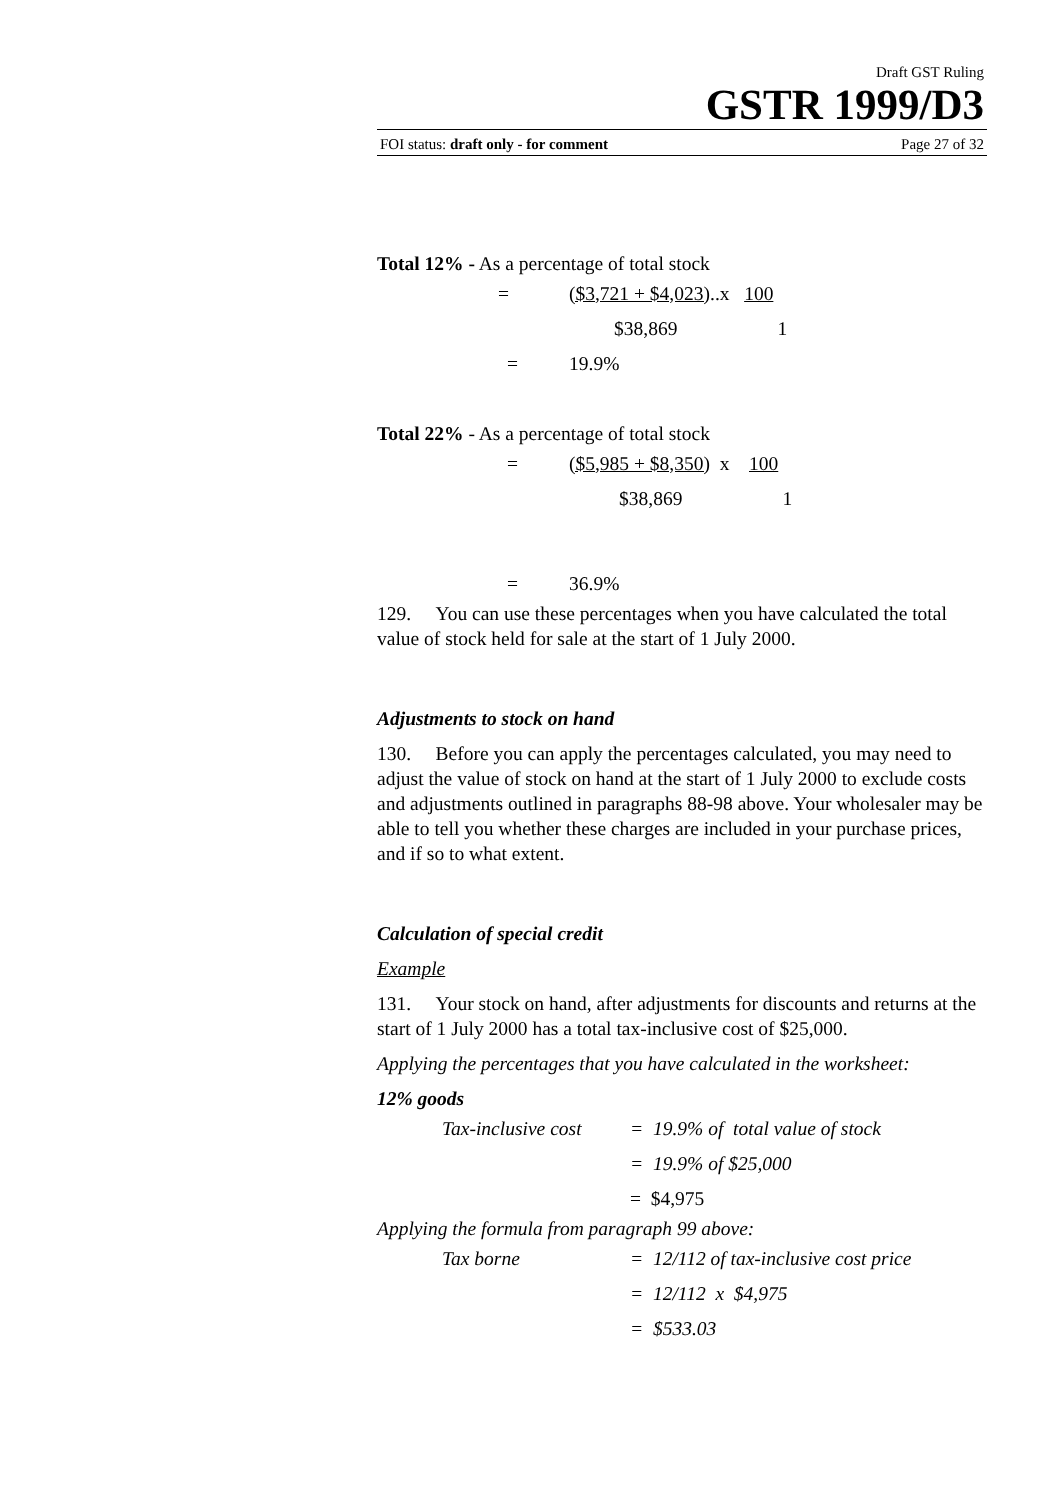Draft GST Ruling
GSTR 1999/D3
FOI status: draft only - for comment Page 27 of 32
Total 12% - As a percentage of total stock
= ($3,721 + $4,023)..x 100
$38,869 1
= 19.9%
Total 22% - As a percentage of total stock
= ($5,985 + $8,350) x 100
$38,869 1
= 36.9%
129. You can use these percentages when you have calculated the total value of stock held for sale at the start of 1 July 2000.
Adjustments to stock on hand
130. Before you can apply the percentages calculated, you may need to adjust the value of stock on hand at the start of 1 July 2000 to exclude costs and adjustments outlined in paragraphs 88-98 above. Your wholesaler may be able to tell you whether these charges are included in your purchase prices, and if so to what extent.
Calculation of special credit
Example
131. Your stock on hand, after adjustments for discounts and returns at the start of 1 July 2000 has a total tax-inclusive cost of $25,000.
Applying the percentages that you have calculated in the worksheet:
12% goods
Tax-inclusive cost = 19.9% of total value of stock
= 19.9% of $25,000
= $4,975
Applying the formula from paragraph 99 above:
Tax borne = 12/112 of tax-inclusive cost price
= 12/112 x $4,975
= $533.03